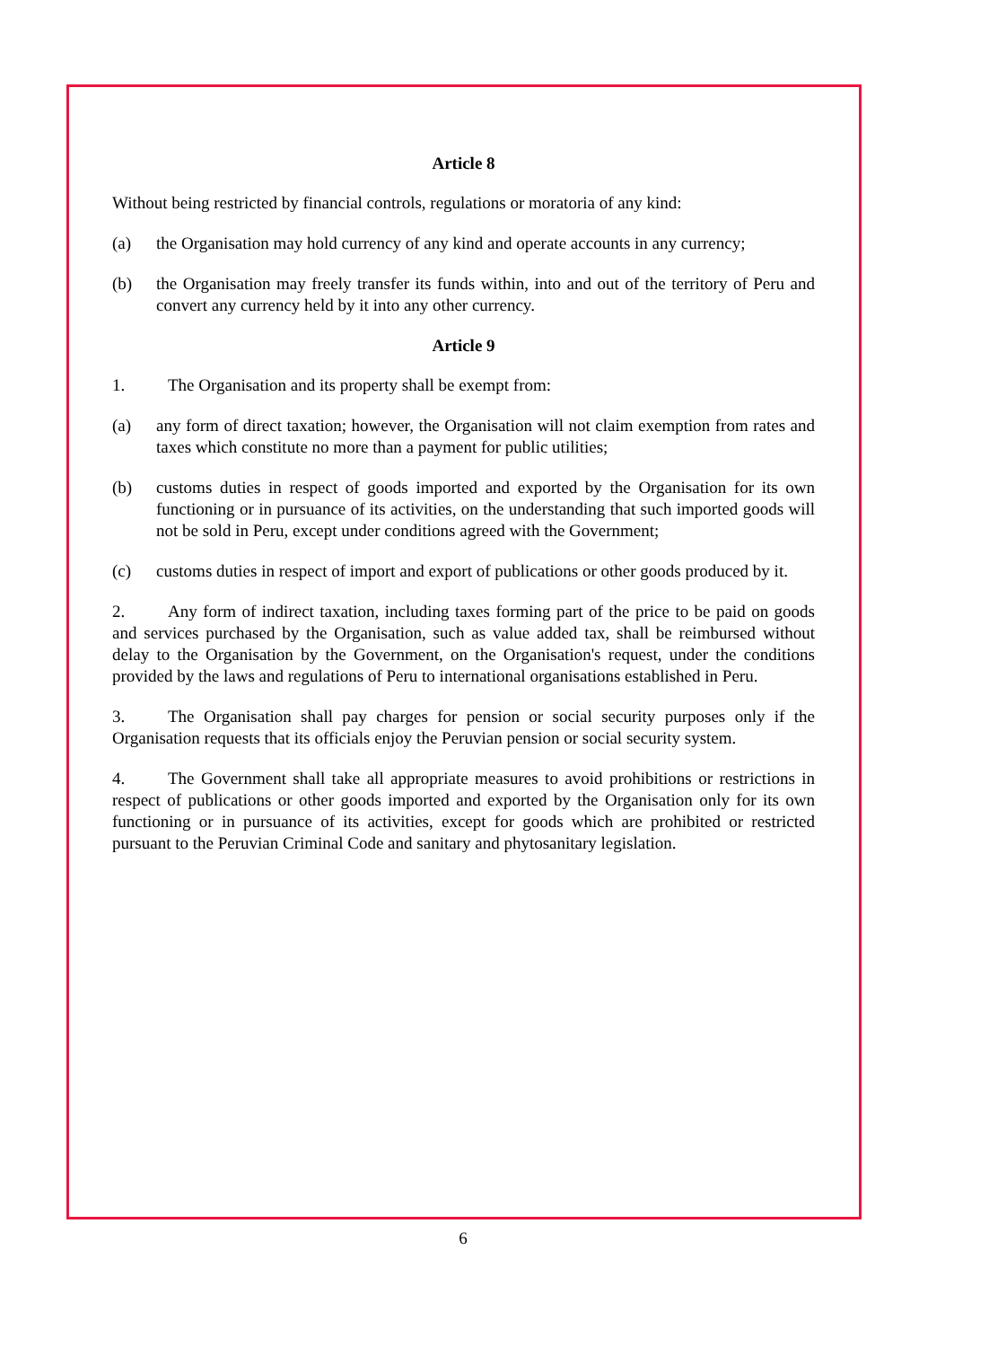Article 8
Without being restricted by financial controls, regulations or moratoria of any kind:
(a) the Organisation may hold currency of any kind and operate accounts in any currency;
(b) the Organisation may freely transfer its funds within, into and out of the territory of Peru and convert any currency held by it into any other currency.
Article 9
1. The Organisation and its property shall be exempt from:
(a) any form of direct taxation; however, the Organisation will not claim exemption from rates and taxes which constitute no more than a payment for public utilities;
(b) customs duties in respect of goods imported and exported by the Organisation for its own functioning or in pursuance of its activities, on the understanding that such imported goods will not be sold in Peru, except under conditions agreed with the Government;
(c) customs duties in respect of import and export of publications or other goods produced by it.
2. Any form of indirect taxation, including taxes forming part of the price to be paid on goods and services purchased by the Organisation, such as value added tax, shall be reimbursed without delay to the Organisation by the Government, on the Organisation's request, under the conditions provided by the laws and regulations of Peru to international organisations established in Peru.
3. The Organisation shall pay charges for pension or social security purposes only if the Organisation requests that its officials enjoy the Peruvian pension or social security system.
4. The Government shall take all appropriate measures to avoid prohibitions or restrictions in respect of publications or other goods imported and exported by the Organisation only for its own functioning or in pursuance of its activities, except for goods which are prohibited or restricted pursuant to the Peruvian Criminal Code and sanitary and phytosanitary legislation.
6